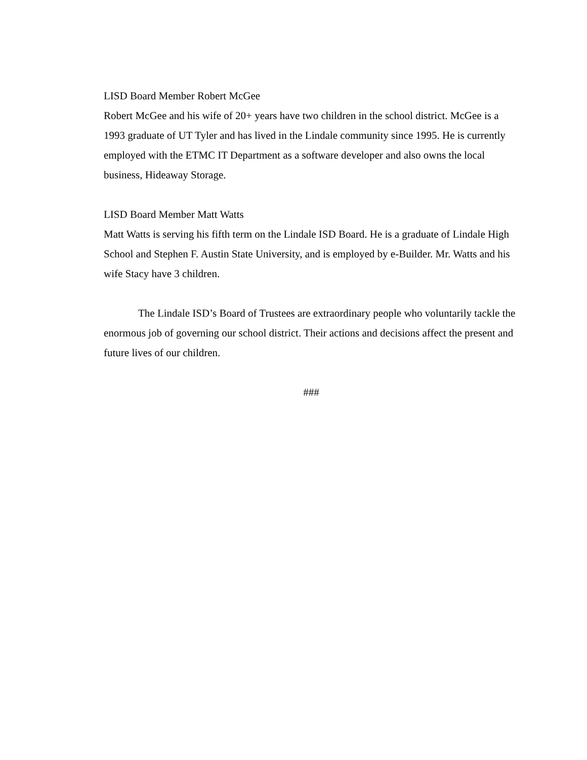LISD Board Member Robert McGee
Robert McGee and his wife of 20+ years have two children in the school district. McGee is a 1993 graduate of UT Tyler and has lived in the Lindale community since 1995. He is currently employed with the ETMC IT Department as a software developer and also owns the local business, Hideaway Storage.
LISD Board Member Matt Watts
Matt Watts is serving his fifth term on the Lindale ISD Board. He is a graduate of Lindale High School and Stephen F. Austin State University, and is employed by e-Builder. Mr. Watts and his wife Stacy have 3 children.
The Lindale ISD’s Board of Trustees are extraordinary people who voluntarily tackle the enormous job of governing our school district. Their actions and decisions affect the present and future lives of our children.
###